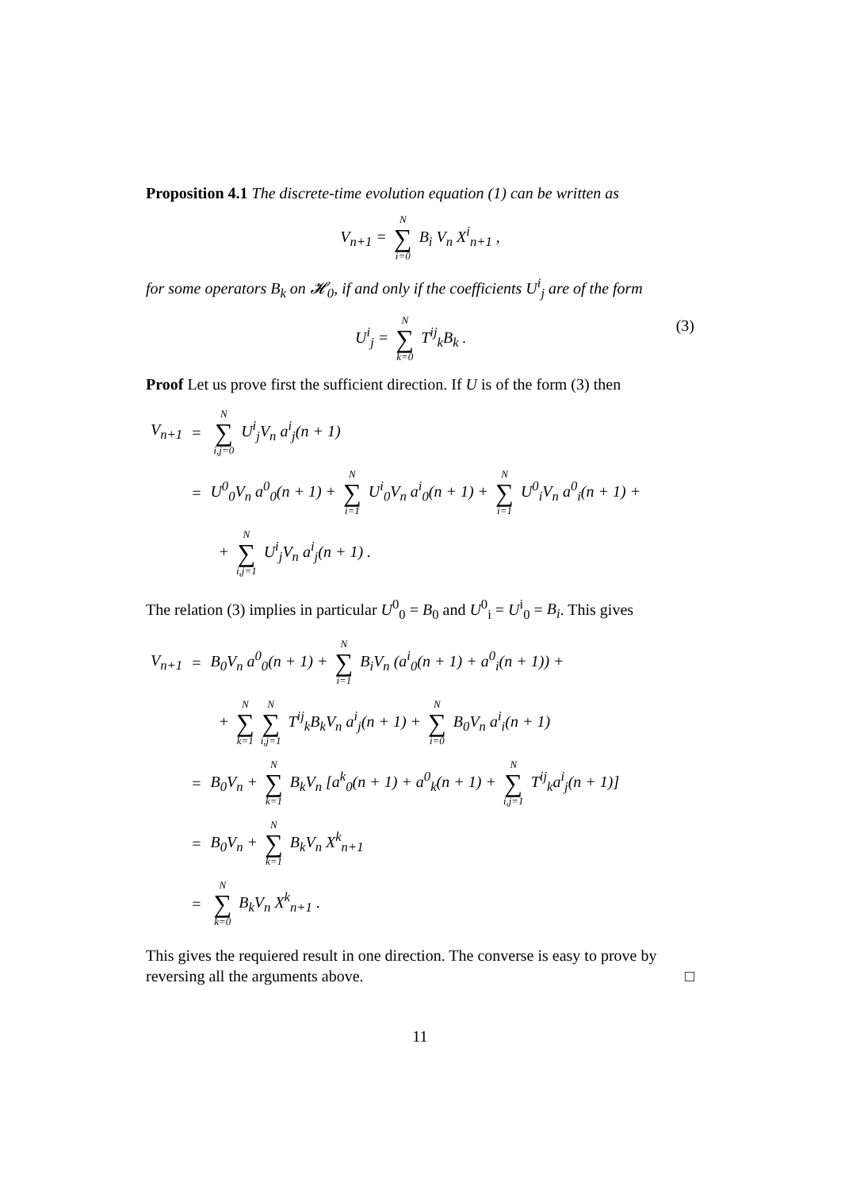Proposition 4.1 The discrete-time evolution equation (1) can be written as
V<sub>n+1</sub> = N ∑ i=0 B<sub>i</sub> V<sub>n</sub> X<sup>i</sup><sub>n+1</sub> ,
for some operators B<sub>k</sub> on 𝓗<sub>0</sub>, if and only if the coefficients U<sup>i</sup><sub>j</sub> are of the form
U<sup>i</sup><sub>j</sub> = N ∑ k=0 T<sup>ij</sup><sub>k</sub>B<sub>k</sub> . (3)
Proof Let us prove first the sufficient direction. If U is of the form (3) then
| V<sub>n+1</sub> | = | N ∑ i,j=0 U<sup>i</sup><sub>j</sub>V<sub>n</sub> a<sup>i</sup><sub>j</sub>(n + 1) |
| | = | U<sup>0</sup><sub>0</sub>V<sub>n</sub> a<sup>0</sup><sub>0</sub>(n + 1) + N ∑ i=1 U<sup>i</sup><sub>0</sub>V<sub>n</sub> a<sup>i</sup><sub>0</sub>(n + 1) + N ∑ i=1 U<sup>0</sup><sub>i</sub>V<sub>n</sub> a<sup>0</sup><sub>i</sub>(n + 1) + |
| | | + N ∑ i,j=1 U<sup>i</sup><sub>j</sub>V<sub>n</sub> a<sup>i</sup><sub>j</sub>(n + 1) . |
The relation (3) implies in particular U<sup>0</sup><sub>0</sub> = B<sub>0</sub> and U<sup>0</sup><sub>i</sub> = U<sup>i</sup><sub>0</sub> = B<sub>i</sub>. This gives
| V<sub>n+1</sub> | = | B<sub>0</sub>V<sub>n</sub> a<sup>0</sup><sub>0</sub>(n + 1) + N ∑ i=1 B<sub>i</sub>V<sub>n</sub> (a<sup>i</sup><sub>0</sub>(n + 1) + a<sup>0</sup><sub>i</sub>(n + 1)) + |
| | | + N ∑ k=1 N ∑ i,j=1 T<sup>ij</sup><sub>k</sub>B<sub>k</sub>V<sub>n</sub> a<sup>i</sup><sub>j</sub>(n + 1) + N ∑ i=0 B<sub>0</sub>V<sub>n</sub> a<sup>i</sup><sub>i</sub>(n + 1) |
| | = | B<sub>0</sub>V<sub>n</sub> + N ∑ k=1 B<sub>k</sub>V<sub>n</sub> [a<sup>k</sup><sub>0</sub>(n + 1) + a<sup>0</sup><sub>k</sub>(n + 1) + N ∑ i,j=1 T<sup>ij</sup><sub>k</sub>a<sup>i</sup><sub>j</sub>(n + 1)] |
| | = | B<sub>0</sub>V<sub>n</sub> + N ∑ k=1 B<sub>k</sub>V<sub>n</sub> X<sup>k</sup><sub>n+1</sub> |
| | = | N ∑ k=0 B<sub>k</sub>V<sub>n</sub> X<sup>k</sup><sub>n+1</sub> . |
This gives the requiered result in one direction. The converse is easy to prove by reversing all the arguments above. □
11